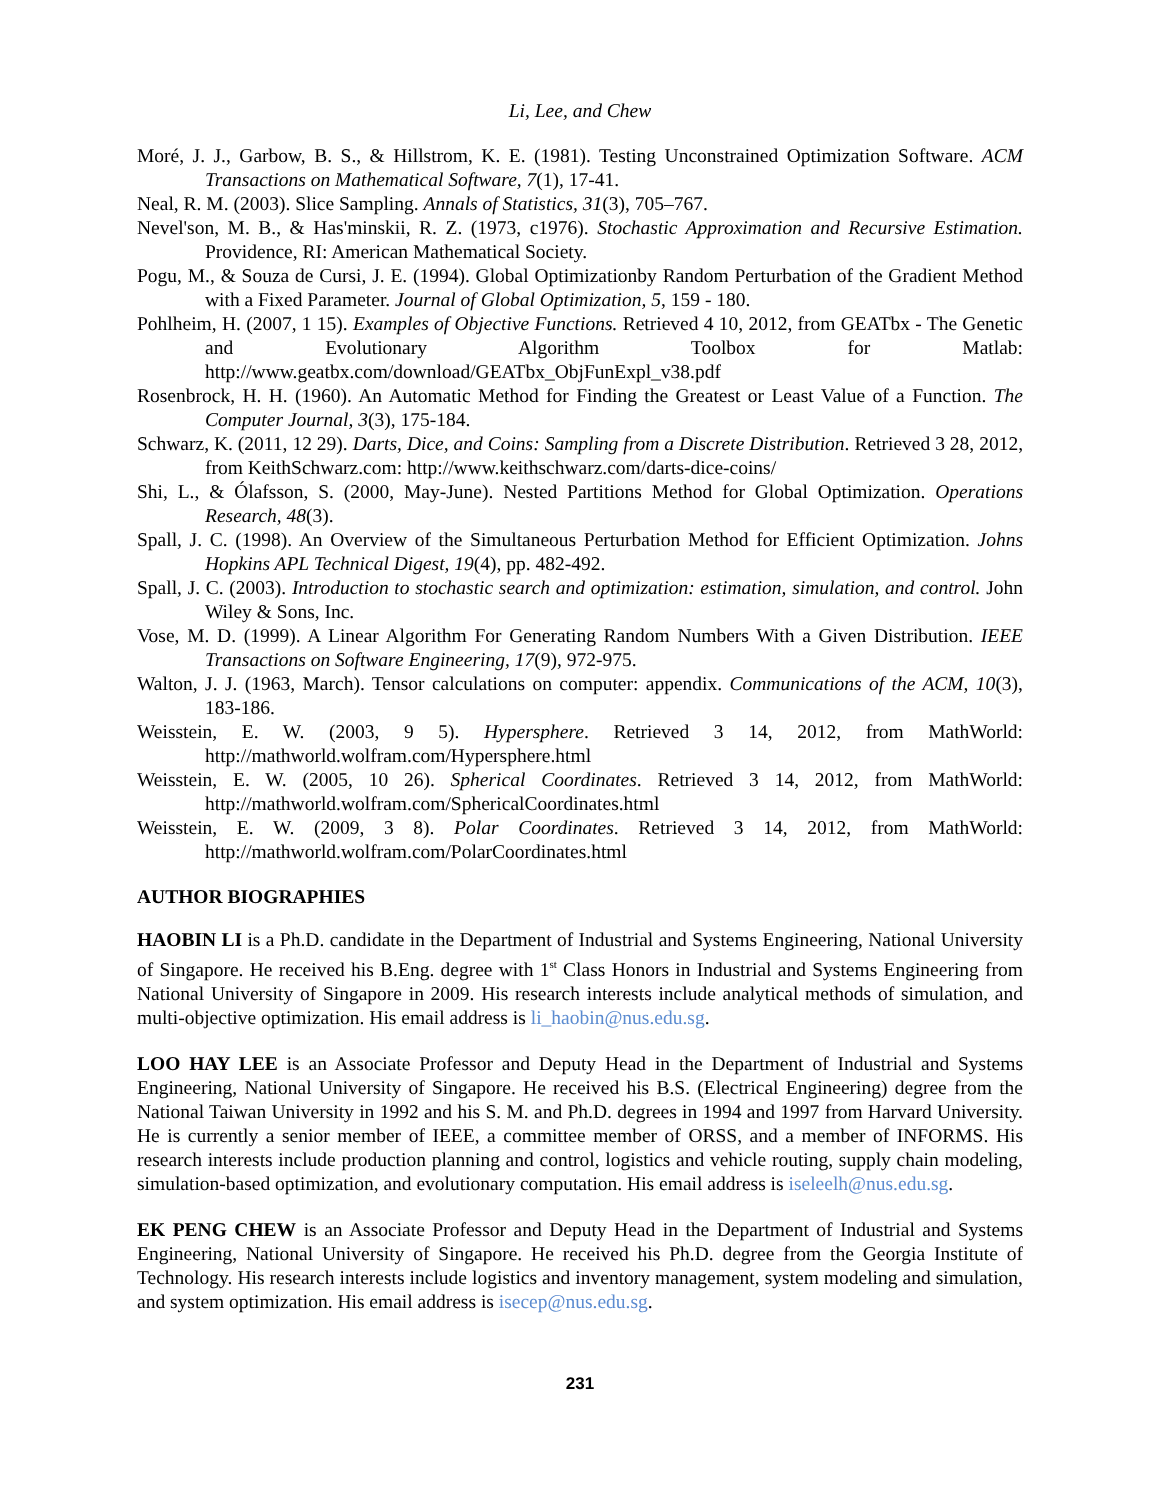Li, Lee, and Chew
Moré, J. J., Garbow, B. S., & Hillstrom, K. E. (1981). Testing Unconstrained Optimization Software. ACM Transactions on Mathematical Software, 7(1), 17-41.
Neal, R. M. (2003). Slice Sampling. Annals of Statistics, 31(3), 705–767.
Nevel'son, M. B., & Has'minskii, R. Z. (1973, c1976). Stochastic Approximation and Recursive Estimation. Providence, RI: American Mathematical Society.
Pogu, M., & Souza de Cursi, J. E. (1994). Global Optimizationby Random Perturbation of the Gradient Method with a Fixed Parameter. Journal of Global Optimization, 5, 159 - 180.
Pohlheim, H. (2007, 1 15). Examples of Objective Functions. Retrieved 4 10, 2012, from GEATbx - The Genetic and Evolutionary Algorithm Toolbox for Matlab: http://www.geatbx.com/download/GEATbx_ObjFunExpl_v38.pdf
Rosenbrock, H. H. (1960). An Automatic Method for Finding the Greatest or Least Value of a Function. The Computer Journal, 3(3), 175-184.
Schwarz, K. (2011, 12 29). Darts, Dice, and Coins: Sampling from a Discrete Distribution. Retrieved 3 28, 2012, from KeithSchwarz.com: http://www.keithschwarz.com/darts-dice-coins/
Shi, L., & Ólafsson, S. (2000, May-June). Nested Partitions Method for Global Optimization. Operations Research, 48(3).
Spall, J. C. (1998). An Overview of the Simultaneous Perturbation Method for Efficient Optimization. Johns Hopkins APL Technical Digest, 19(4), pp. 482-492.
Spall, J. C. (2003). Introduction to stochastic search and optimization: estimation, simulation, and control. John Wiley & Sons, Inc.
Vose, M. D. (1999). A Linear Algorithm For Generating Random Numbers With a Given Distribution. IEEE Transactions on Software Engineering, 17(9), 972-975.
Walton, J. J. (1963, March). Tensor calculations on computer: appendix. Communications of the ACM, 10(3), 183-186.
Weisstein, E. W. (2003, 9 5). Hypersphere. Retrieved 3 14, 2012, from MathWorld: http://mathworld.wolfram.com/Hypersphere.html
Weisstein, E. W. (2005, 10 26). Spherical Coordinates. Retrieved 3 14, 2012, from MathWorld: http://mathworld.wolfram.com/SphericalCoordinates.html
Weisstein, E. W. (2009, 3 8). Polar Coordinates. Retrieved 3 14, 2012, from MathWorld: http://mathworld.wolfram.com/PolarCoordinates.html
AUTHOR BIOGRAPHIES
HAOBIN LI is a Ph.D. candidate in the Department of Industrial and Systems Engineering, National University of Singapore. He received his B.Eng. degree with 1<sup>st</sup> Class Honors in Industrial and Systems Engineering from National University of Singapore in 2009. His research interests include analytical methods of simulation, and multi-objective optimization. His email address is li_haobin@nus.edu.sg.
LOO HAY LEE is an Associate Professor and Deputy Head in the Department of Industrial and Systems Engineering, National University of Singapore. He received his B.S. (Electrical Engineering) degree from the National Taiwan University in 1992 and his S. M. and Ph.D. degrees in 1994 and 1997 from Harvard University. He is currently a senior member of IEEE, a committee member of ORSS, and a member of INFORMS. His research interests include production planning and control, logistics and vehicle routing, supply chain modeling, simulation-based optimization, and evolutionary computation. His email address is iseleelh@nus.edu.sg.
EK PENG CHEW is an Associate Professor and Deputy Head in the Department of Industrial and Systems Engineering, National University of Singapore. He received his Ph.D. degree from the Georgia Institute of Technology. His research interests include logistics and inventory management, system modeling and simulation, and system optimization. His email address is isecep@nus.edu.sg.
231